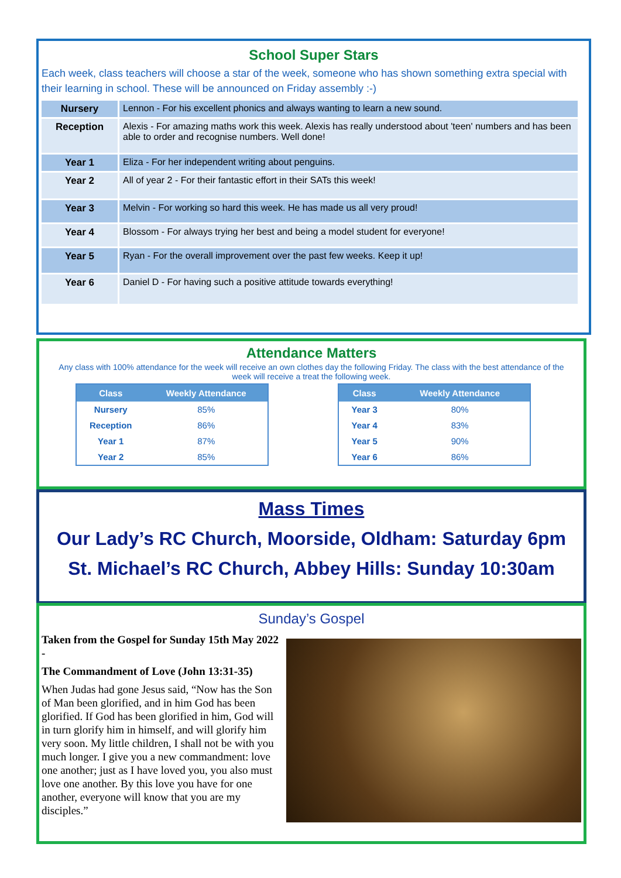School Super Stars
Each week, class teachers will choose a star of the week, someone who has shown something extra special with their learning in school. These will be announced on Friday assembly :-)
| Nursery | Lennon - For his excellent phonics and always wanting to learn a new sound. |
| Reception | Alexis - For amazing maths work this week. Alexis has really understood about 'teen' numbers and has been able to order and recognise numbers. Well done! |
| Year 1 | Eliza - For her independent writing about penguins. |
| Year 2 | All of year 2 - For their fantastic effort in their SATs this week! |
| Year 3 | Melvin - For working so hard this week. He has made us all very proud! |
| Year 4 | Blossom - For always trying her best and being a model student for everyone! |
| Year 5 | Ryan - For the overall improvement over the past few weeks. Keep it up! |
| Year 6 | Daniel D - For having such a positive attitude towards everything! |
Attendance Matters
Any class with 100% attendance for the week will receive an own clothes day the following Friday. The class with the best attendance of the week will receive a treat the following week.
| Class | Weekly Attendance |
| --- | --- |
| Nursery | 85% |
| Reception | 86% |
| Year 1 | 87% |
| Year 2 | 85% |
| Class | Weekly Attendance |
| --- | --- |
| Year 3 | 80% |
| Year 4 | 83% |
| Year 5 | 90% |
| Year 6 | 86% |
Mass Times
Our Lady’s RC Church, Moorside, Oldham: Saturday 6pm
St. Michael’s RC Church, Abbey Hills: Sunday 10:30am
Sunday’s Gospel
Taken from the Gospel for Sunday 15th May 2022 -
The Commandment of Love (John 13:31-35)
When Judas had gone Jesus said, “Now has the Son of Man been glorified, and in him God has been glorified. If God has been glorified in him, God will in turn glorify him in himself, and will glorify him very soon. My little children, I shall not be with you much longer. I give you a new commandment: love one another; just as I have loved you, you also must love one another. By this love you have for one another, everyone will know that you are my disciples.”